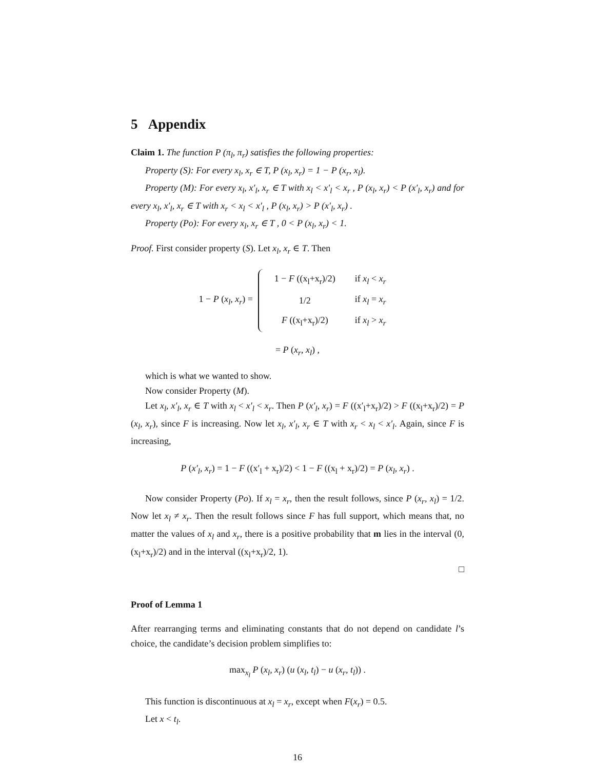5 Appendix
Claim 1. The function P (π<sub>l</sub>, π<sub>r</sub>) satisfies the following properties:
Property (S): For every x<sub>l</sub>, x<sub>r</sub> ∈ T, P (x<sub>l</sub>, x<sub>r</sub>) = 1 − P (x<sub>r</sub>, x<sub>l</sub>).
Property (M): For every x<sub>l</sub>, x′<sub>l</sub>, x<sub>r</sub> ∈ T with x<sub>l</sub> < x′<sub>l</sub> < x<sub>r</sub> , P (x<sub>l</sub>, x<sub>r</sub>) < P (x′<sub>l</sub>, x<sub>r</sub>) and for every x<sub>l</sub>, x′<sub>l</sub>, x<sub>r</sub> ∈ T with x<sub>r</sub> < x<sub>l</sub> < x′<sub>l</sub> , P (x<sub>l</sub>, x<sub>r</sub>) > P (x′<sub>l</sub>, x<sub>r</sub>) .
Property (Po): For every x<sub>l</sub>, x<sub>r</sub> ∈ T , 0 < P (x<sub>l</sub>, x<sub>r</sub>) < 1.
Proof. First consider property (S). Let x<sub>l</sub>, x<sub>r</sub> ∈ T. Then
1 − P (x<sub>l</sub>, x<sub>r</sub>) =
| 1 − F ((x<sub>l</sub>+x<sub>r</sub>)/2) | if x<sub>l</sub> < x<sub>r</sub> |
| 1/2 | if x<sub>l</sub> = x<sub>r</sub> |
| F ((x<sub>l</sub>+x<sub>r</sub>)/2) | if x<sub>l</sub> > x<sub>r</sub> |
= P (x<sub>r</sub>, x<sub>l</sub>) ,
which is what we wanted to show.
Now consider Property (M).
Let x<sub>l</sub>, x′<sub>l</sub>, x<sub>r</sub> ∈ T with x<sub>l</sub> < x′<sub>l</sub> < x<sub>r</sub>. Then P (x′<sub>l</sub>, x<sub>r</sub>) = F ((x′<sub>l</sub>+x<sub>r</sub>)/2) > F ((x<sub>l</sub>+x<sub>r</sub>)/2) = P (x<sub>l</sub>, x<sub>r</sub>), since F is increasing. Now let x<sub>l</sub>, x′<sub>l</sub>, x<sub>r</sub> ∈ T with x<sub>r</sub> < x<sub>l</sub> < x′<sub>l</sub>. Again, since F is increasing,
P (x′<sub>l</sub>, x<sub>r</sub>) = 1 − F ((x′<sub>l</sub> + x<sub>r</sub>)/2) < 1 − F ((x<sub>l</sub> + x<sub>r</sub>)/2) = P (x<sub>l</sub>, x<sub>r</sub>) .
Now consider Property (Po). If x<sub>l</sub> = x<sub>r</sub>, then the result follows, since P (x<sub>r</sub>, x<sub>l</sub>) = 1/2. Now let x<sub>l</sub> ≠ x<sub>r</sub>. Then the result follows since F has full support, which means that, no matter the values of x<sub>l</sub> and x<sub>r</sub>, there is a positive probability that m lies in the interval (0, (x<sub>l</sub>+x<sub>r</sub>)/2) and in the interval ((x<sub>l</sub>+x<sub>r</sub>)/2, 1).
□
Proof of Lemma 1
After rearranging terms and eliminating constants that do not depend on candidate l’s choice, the candidate’s decision problem simplifies to:
max<sub>x<sub>l</sub></sub> P (x<sub>l</sub>, x<sub>r</sub>) (u (x<sub>l</sub>, t<sub>l</sub>) − u (x<sub>r</sub>, t<sub>l</sub>)) .
This function is discontinuous at x<sub>l</sub> = x<sub>r</sub>, except when F(x<sub>r</sub>) = 0.5.
Let x < t<sub>l</sub>.
16